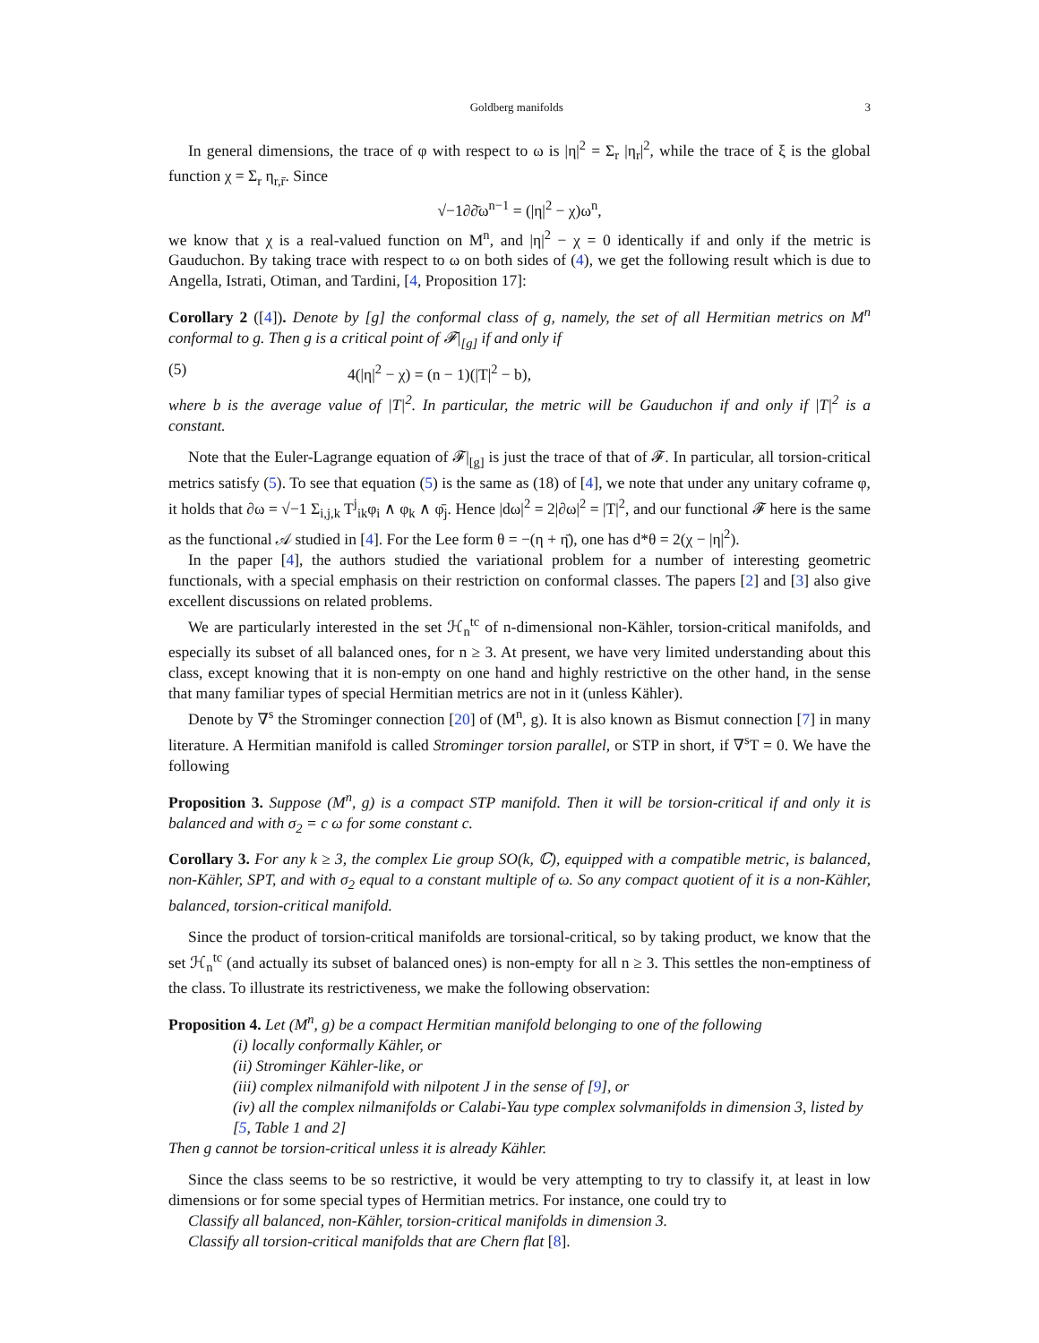Goldberg manifolds 3
In general dimensions, the trace of φ with respect to ω is |η|<sup>2</sup> = Σ<sub>r</sub> |η<sub>r</sub>|<sup>2</sup>, while the trace of ξ is the global function χ = Σ<sub>r</sub> η<sub>r,r̄</sub>. Since
√−1∂∂̄ω<sup>n−1</sup> = (|η|<sup>2</sup> − χ)ω<sup>n</sup>,
we know that χ is a real-valued function on M<sup>n</sup>, and |η|<sup>2</sup> − χ = 0 identically if and only if the metric is Gauduchon. By taking trace with respect to ω on both sides of (4), we get the following result which is due to Angella, Istrati, Otiman, and Tardini, [4, Proposition 17]:
Corollary 2 ([4]). Denote by [g] the conformal class of g, namely, the set of all Hermitian metrics on M<sup>n</sup> conformal to g. Then g is a critical point of 𝓕|<sub>[g]</sub> if and only if
(5) 4(|η|<sup>2</sup> − χ) = (n − 1)(|T|<sup>2</sup> − b),
where b is the average value of |T|<sup>2</sup>. In particular, the metric will be Gauduchon if and only if |T|<sup>2</sup> is a constant.
Note that the Euler-Lagrange equation of 𝓕|<sub>[g]</sub> is just the trace of that of 𝓕. In particular, all torsion-critical metrics satisfy (5). To see that equation (5) is the same as (18) of [4], we note that under any unitary coframe φ, it holds that ∂ω = √−1 Σ<sub>i,j,k</sub> T<sup>j</sup><sub>ik</sub>φ<sub>i</sub> ∧ φ<sub>k</sub> ∧ φ̄<sub>j</sub>. Hence |dω|<sup>2</sup> = 2|∂ω|<sup>2</sup> = |T|<sup>2</sup>, and our functional 𝓕 here is the same as the functional 𝒜 studied in [4]. For the Lee form θ = −(η + η̄), one has d*θ = 2(χ − |η|<sup>2</sup>).
In the paper [4], the authors studied the variational problem for a number of interesting geometric functionals, with a special emphasis on their restriction on conformal classes. The papers [2] and [3] also give excellent discussions on related problems.
We are particularly interested in the set ℋ<sub>n</sub><sup>tc</sup> of n-dimensional non-Kähler, torsion-critical manifolds, and especially its subset of all balanced ones, for n ≥ 3. At present, we have very limited understanding about this class, except knowing that it is non-empty on one hand and highly restrictive on the other hand, in the sense that many familiar types of special Hermitian metrics are not in it (unless Kähler).
Denote by ∇<sup>s</sup> the Strominger connection [20] of (M<sup>n</sup>, g). It is also known as Bismut connection [7] in many literature. A Hermitian manifold is called Strominger torsion parallel, or STP in short, if ∇<sup>s</sup>T = 0. We have the following
Proposition 3. Suppose (M<sup>n</sup>, g) is a compact STP manifold. Then it will be torsion-critical if and only it is balanced and with σ<sub>2</sub> = c ω for some constant c.
Corollary 3. For any k ≥ 3, the complex Lie group SO(k, ℂ), equipped with a compatible metric, is balanced, non-Kähler, SPT, and with σ<sub>2</sub> equal to a constant multiple of ω. So any compact quotient of it is a non-Kähler, balanced, torsion-critical manifold.
Since the product of torsion-critical manifolds are torsional-critical, so by taking product, we know that the set ℋ<sub>n</sub><sup>tc</sup> (and actually its subset of balanced ones) is non-empty for all n ≥ 3. This settles the non-emptiness of the class. To illustrate its restrictiveness, we make the following observation:
Proposition 4. Let (M<sup>n</sup>, g) be a compact Hermitian manifold belonging to one of the following
(i) locally conformally Kähler, or
(ii) Strominger Kähler-like, or
(iii) complex nilmanifold with nilpotent J in the sense of [9], or
(iv) all the complex nilmanifolds or Calabi-Yau type complex solvmanifolds in dimension 3, listed by [5, Table 1 and 2]
Then g cannot be torsion-critical unless it is already Kähler.
Since the class seems to be so restrictive, it would be very attempting to try to classify it, at least in low dimensions or for some special types of Hermitian metrics. For instance, one could try to
Classify all balanced, non-Kähler, torsion-critical manifolds in dimension 3.
Classify all torsion-critical manifolds that are Chern flat [8].